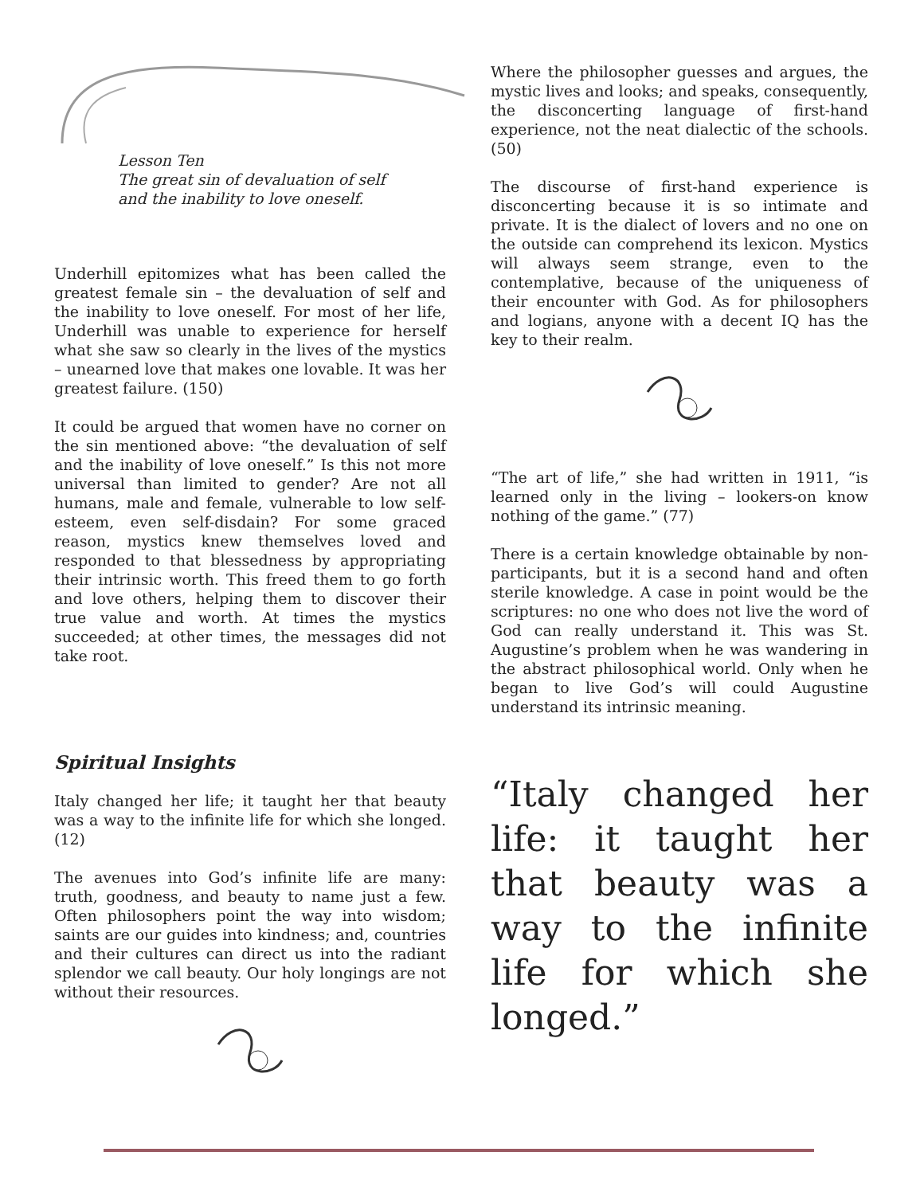Lesson Ten
The great sin of devaluation of self
and the inability to love oneself.
Underhill epitomizes what has been called the greatest female sin – the devaluation of self and the inability to love oneself. For most of her life, Underhill was unable to experience for herself what she saw so clearly in the lives of the mystics – unearned love that makes one lovable. It was her greatest failure. (150)
It could be argued that women have no corner on the sin mentioned above: “the devaluation of self and the inability of love oneself.” Is this not more universal than limited to gender? Are not all humans, male and female, vulnerable to low self-esteem, even self-disdain? For some graced reason, mystics knew themselves loved and responded to that blessedness by appropriating their intrinsic worth. This freed them to go forth and love others, helping them to discover their true value and worth. At times the mystics succeeded; at other times, the messages did not take root.
Spiritual Insights
Italy changed her life; it taught her that beauty was a way to the infinite life for which she longed. (12)
The avenues into God’s infinite life are many: truth, goodness, and beauty to name just a few. Often philosophers point the way into wisdom; saints are our guides into kindness; and, countries and their cultures can direct us into the radiant splendor we call beauty. Our holy longings are not without their resources.
Where the philosopher guesses and argues, the mystic lives and looks; and speaks, consequently, the disconcerting language of first-hand experience, not the neat dialectic of the schools. (50)
The discourse of first-hand experience is disconcerting because it is so intimate and private. It is the dialect of lovers and no one on the outside can comprehend its lexicon. Mystics will always seem strange, even to the contemplative, because of the uniqueness of their encounter with God. As for philosophers and logians, anyone with a decent IQ has the key to their realm.
“The art of life,” she had written in 1911, “is learned only in the living – lookers-on know nothing of the game.” (77)
There is a certain knowledge obtainable by non-participants, but it is a second hand and often sterile knowledge. A case in point would be the scriptures: no one who does not live the word of God can really understand it. This was St. Augustine’s problem when he was wandering in the abstract philosophical world. Only when he began to live God’s will could Augustine understand its intrinsic meaning.
“Italy changed her life: it taught her that beauty was a way to the infinite life for which she longed.”